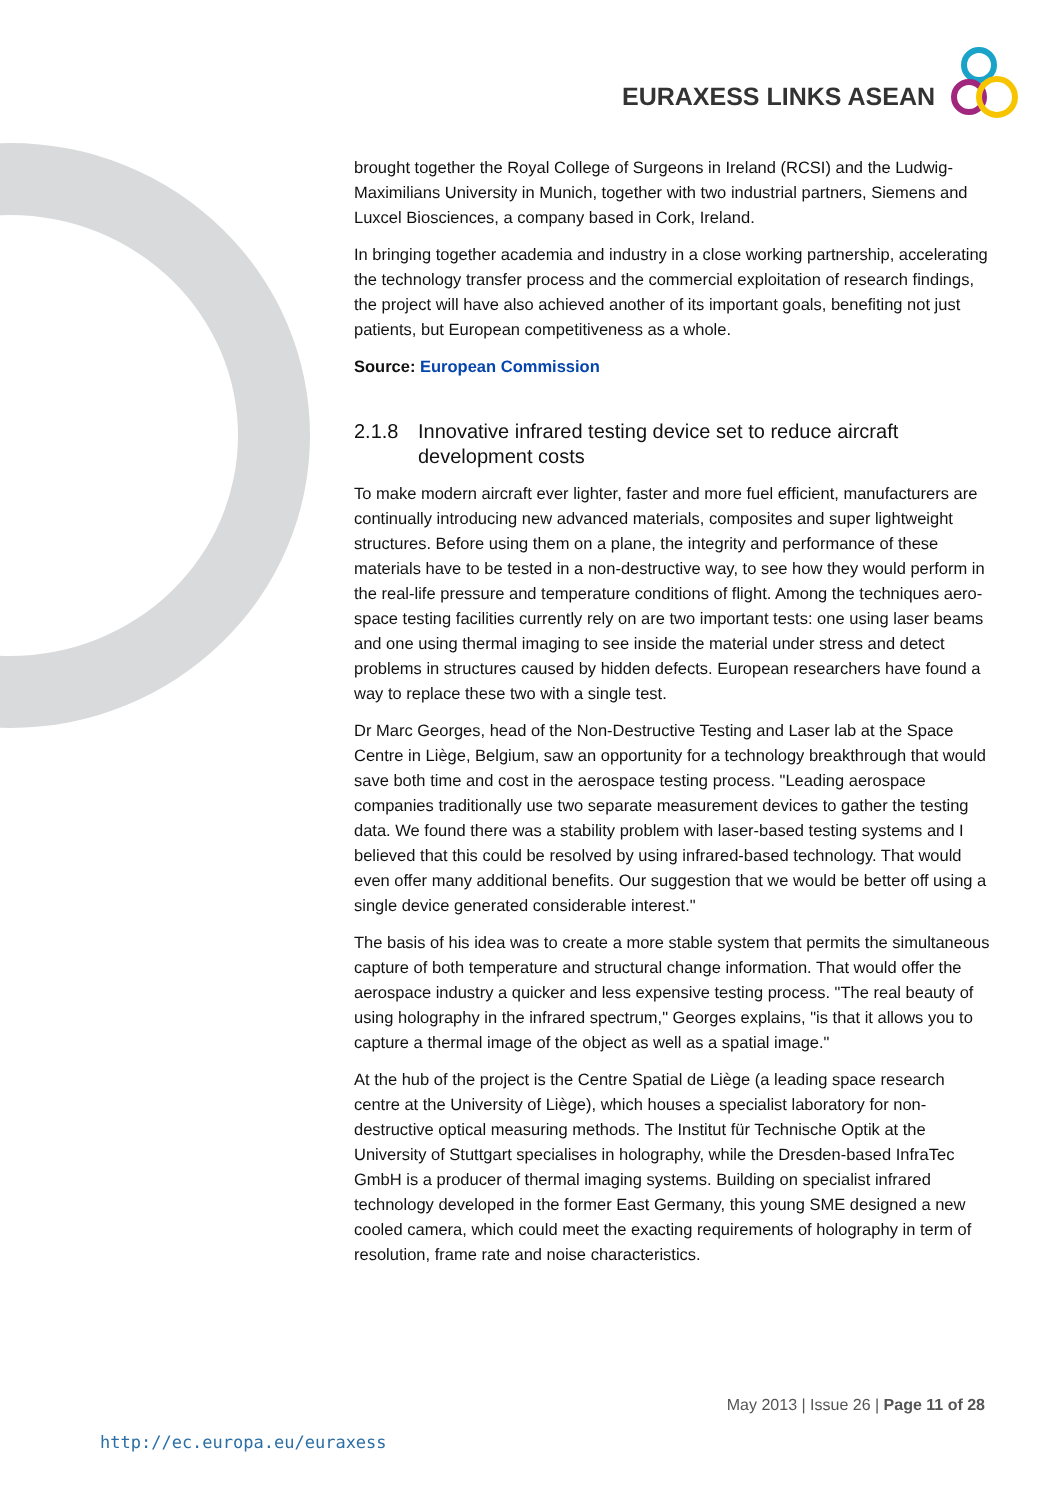EURAXESS LINKS ASEAN
brought together the Royal College of Surgeons in Ireland (RCSI) and the Ludwig-Maximilians University in Munich, together with two industrial partners, Siemens and Luxcel Biosciences, a company based in Cork, Ireland.
In bringing together academia and industry in a close working partnership, accelerating the technology transfer process and the commercial exploitation of research findings, the project will have also achieved another of its important goals, benefiting not just patients, but European competitiveness as a whole.
Source: European Commission
2.1.8 Innovative infrared testing device set to reduce aircraft development costs
To make modern aircraft ever lighter, faster and more fuel efficient, manufacturers are continually introducing new advanced materials, composites and super lightweight structures. Before using them on a plane, the integrity and performance of these materials have to be tested in a non-destructive way, to see how they would perform in the real-life pressure and temperature conditions of flight. Among the techniques aero-space testing facilities currently rely on are two important tests: one using laser beams and one using thermal imaging to see inside the material under stress and detect problems in structures caused by hidden defects. European researchers have found a way to replace these two with a single test.
Dr Marc Georges, head of the Non-Destructive Testing and Laser lab at the Space Centre in Liège, Belgium, saw an opportunity for a technology breakthrough that would save both time and cost in the aerospace testing process. "Leading aerospace companies traditionally use two separate measurement devices to gather the testing data. We found there was a stability problem with laser-based testing systems and I believed that this could be resolved by using infrared-based technology. That would even offer many additional benefits. Our suggestion that we would be better off using a single device generated considerable interest."
The basis of his idea was to create a more stable system that permits the simultaneous capture of both temperature and structural change information. That would offer the aerospace industry a quicker and less expensive testing process. "The real beauty of using holography in the infrared spectrum," Georges explains, "is that it allows you to capture a thermal image of the object as well as a spatial image."
At the hub of the project is the Centre Spatial de Liège (a leading space research centre at the University of Liège), which houses a specialist laboratory for non-destructive optical measuring methods. The Institut für Technische Optik at the University of Stuttgart specialises in holography, while the Dresden-based InfraTec GmbH is a producer of thermal imaging systems. Building on specialist infrared technology developed in the former East Germany, this young SME designed a new cooled camera, which could meet the exacting requirements of holography in term of resolution, frame rate and noise characteristics.
May 2013 | Issue 26 | Page 11 of 28
http://ec.europa.eu/euraxess